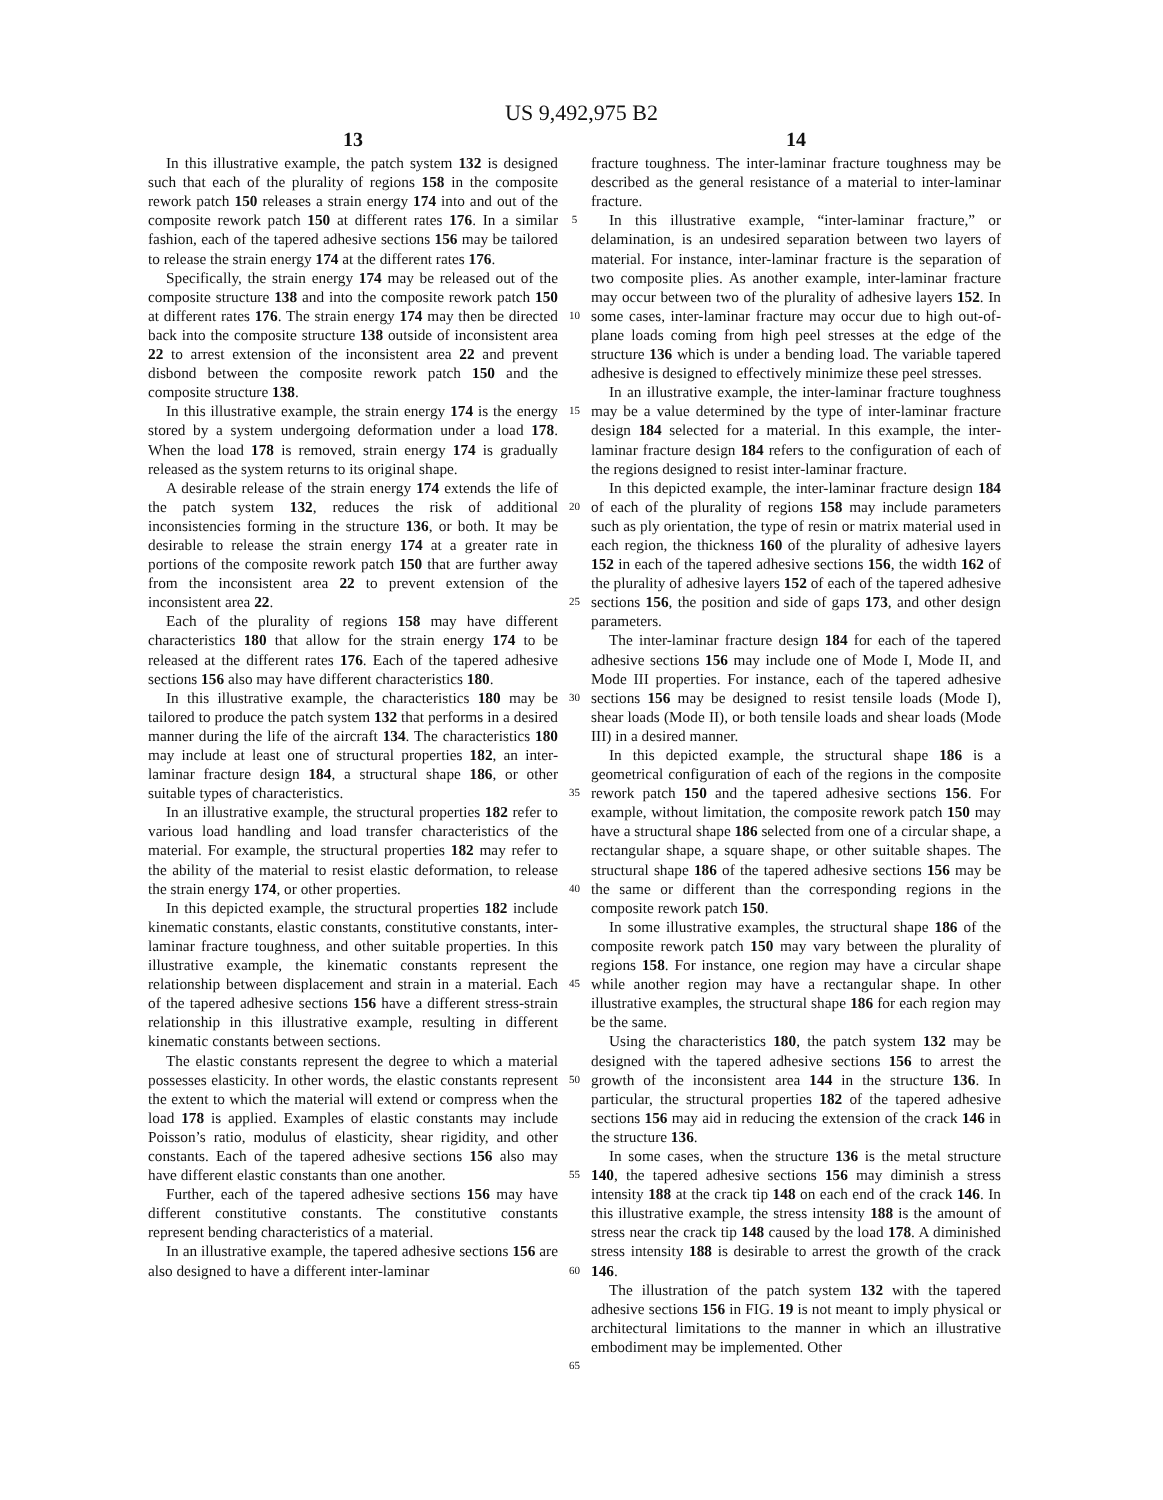US 9,492,975 B2
13
In this illustrative example, the patch system 132 is designed such that each of the plurality of regions 158 in the composite rework patch 150 releases a strain energy 174 into and out of the composite rework patch 150 at different rates 176. In a similar fashion, each of the tapered adhesive sections 156 may be tailored to release the strain energy 174 at the different rates 176.
Specifically, the strain energy 174 may be released out of the composite structure 138 and into the composite rework patch 150 at different rates 176. The strain energy 174 may then be directed back into the composite structure 138 outside of inconsistent area 22 to arrest extension of the inconsistent area 22 and prevent disbond between the composite rework patch 150 and the composite structure 138.
In this illustrative example, the strain energy 174 is the energy stored by a system undergoing deformation under a load 178. When the load 178 is removed, strain energy 174 is gradually released as the system returns to its original shape.
A desirable release of the strain energy 174 extends the life of the patch system 132, reduces the risk of additional inconsistencies forming in the structure 136, or both. It may be desirable to release the strain energy 174 at a greater rate in portions of the composite rework patch 150 that are further away from the inconsistent area 22 to prevent extension of the inconsistent area 22.
Each of the plurality of regions 158 may have different characteristics 180 that allow for the strain energy 174 to be released at the different rates 176. Each of the tapered adhesive sections 156 also may have different characteristics 180.
In this illustrative example, the characteristics 180 may be tailored to produce the patch system 132 that performs in a desired manner during the life of the aircraft 134. The characteristics 180 may include at least one of structural properties 182, an inter-laminar fracture design 184, a structural shape 186, or other suitable types of characteristics.
In an illustrative example, the structural properties 182 refer to various load handling and load transfer characteristics of the material. For example, the structural properties 182 may refer to the ability of the material to resist elastic deformation, to release the strain energy 174, or other properties.
In this depicted example, the structural properties 182 include kinematic constants, elastic constants, constitutive constants, inter-laminar fracture toughness, and other suitable properties. In this illustrative example, the kinematic constants represent the relationship between displacement and strain in a material. Each of the tapered adhesive sections 156 have a different stress-strain relationship in this illustrative example, resulting in different kinematic constants between sections.
The elastic constants represent the degree to which a material possesses elasticity. In other words, the elastic constants represent the extent to which the material will extend or compress when the load 178 is applied. Examples of elastic constants may include Poisson’s ratio, modulus of elasticity, shear rigidity, and other constants. Each of the tapered adhesive sections 156 also may have different elastic constants than one another.
Further, each of the tapered adhesive sections 156 may have different constitutive constants. The constitutive constants represent bending characteristics of a material.
In an illustrative example, the tapered adhesive sections 156 are also designed to have a different inter-laminar
5
10
15
20
25
30
35
40
45
50
55
60
65
14
fracture toughness. The inter-laminar fracture toughness may be described as the general resistance of a material to inter-laminar fracture.
In this illustrative example, “inter-laminar fracture,” or delamination, is an undesired separation between two layers of material. For instance, inter-laminar fracture is the separation of two composite plies. As another example, inter-laminar fracture may occur between two of the plurality of adhesive layers 152. In some cases, inter-laminar fracture may occur due to high out-of-plane loads coming from high peel stresses at the edge of the structure 136 which is under a bending load. The variable tapered adhesive is designed to effectively minimize these peel stresses.
In an illustrative example, the inter-laminar fracture toughness may be a value determined by the type of inter-laminar fracture design 184 selected for a material. In this example, the inter-laminar fracture design 184 refers to the configuration of each of the regions designed to resist inter-laminar fracture.
In this depicted example, the inter-laminar fracture design 184 of each of the plurality of regions 158 may include parameters such as ply orientation, the type of resin or matrix material used in each region, the thickness 160 of the plurality of adhesive layers 152 in each of the tapered adhesive sections 156, the width 162 of the plurality of adhesive layers 152 of each of the tapered adhesive sections 156, the position and side of gaps 173, and other design parameters.
The inter-laminar fracture design 184 for each of the tapered adhesive sections 156 may include one of Mode I, Mode II, and Mode III properties. For instance, each of the tapered adhesive sections 156 may be designed to resist tensile loads (Mode I), shear loads (Mode II), or both tensile loads and shear loads (Mode III) in a desired manner.
In this depicted example, the structural shape 186 is a geometrical configuration of each of the regions in the composite rework patch 150 and the tapered adhesive sections 156. For example, without limitation, the composite rework patch 150 may have a structural shape 186 selected from one of a circular shape, a rectangular shape, a square shape, or other suitable shapes. The structural shape 186 of the tapered adhesive sections 156 may be the same or different than the corresponding regions in the composite rework patch 150.
In some illustrative examples, the structural shape 186 of the composite rework patch 150 may vary between the plurality of regions 158. For instance, one region may have a circular shape while another region may have a rectangular shape. In other illustrative examples, the structural shape 186 for each region may be the same.
Using the characteristics 180, the patch system 132 may be designed with the tapered adhesive sections 156 to arrest the growth of the inconsistent area 144 in the structure 136. In particular, the structural properties 182 of the tapered adhesive sections 156 may aid in reducing the extension of the crack 146 in the structure 136.
In some cases, when the structure 136 is the metal structure 140, the tapered adhesive sections 156 may diminish a stress intensity 188 at the crack tip 148 on each end of the crack 146. In this illustrative example, the stress intensity 188 is the amount of stress near the crack tip 148 caused by the load 178. A diminished stress intensity 188 is desirable to arrest the growth of the crack 146.
The illustration of the patch system 132 with the tapered adhesive sections 156 in FIG. 19 is not meant to imply physical or architectural limitations to the manner in which an illustrative embodiment may be implemented. Other